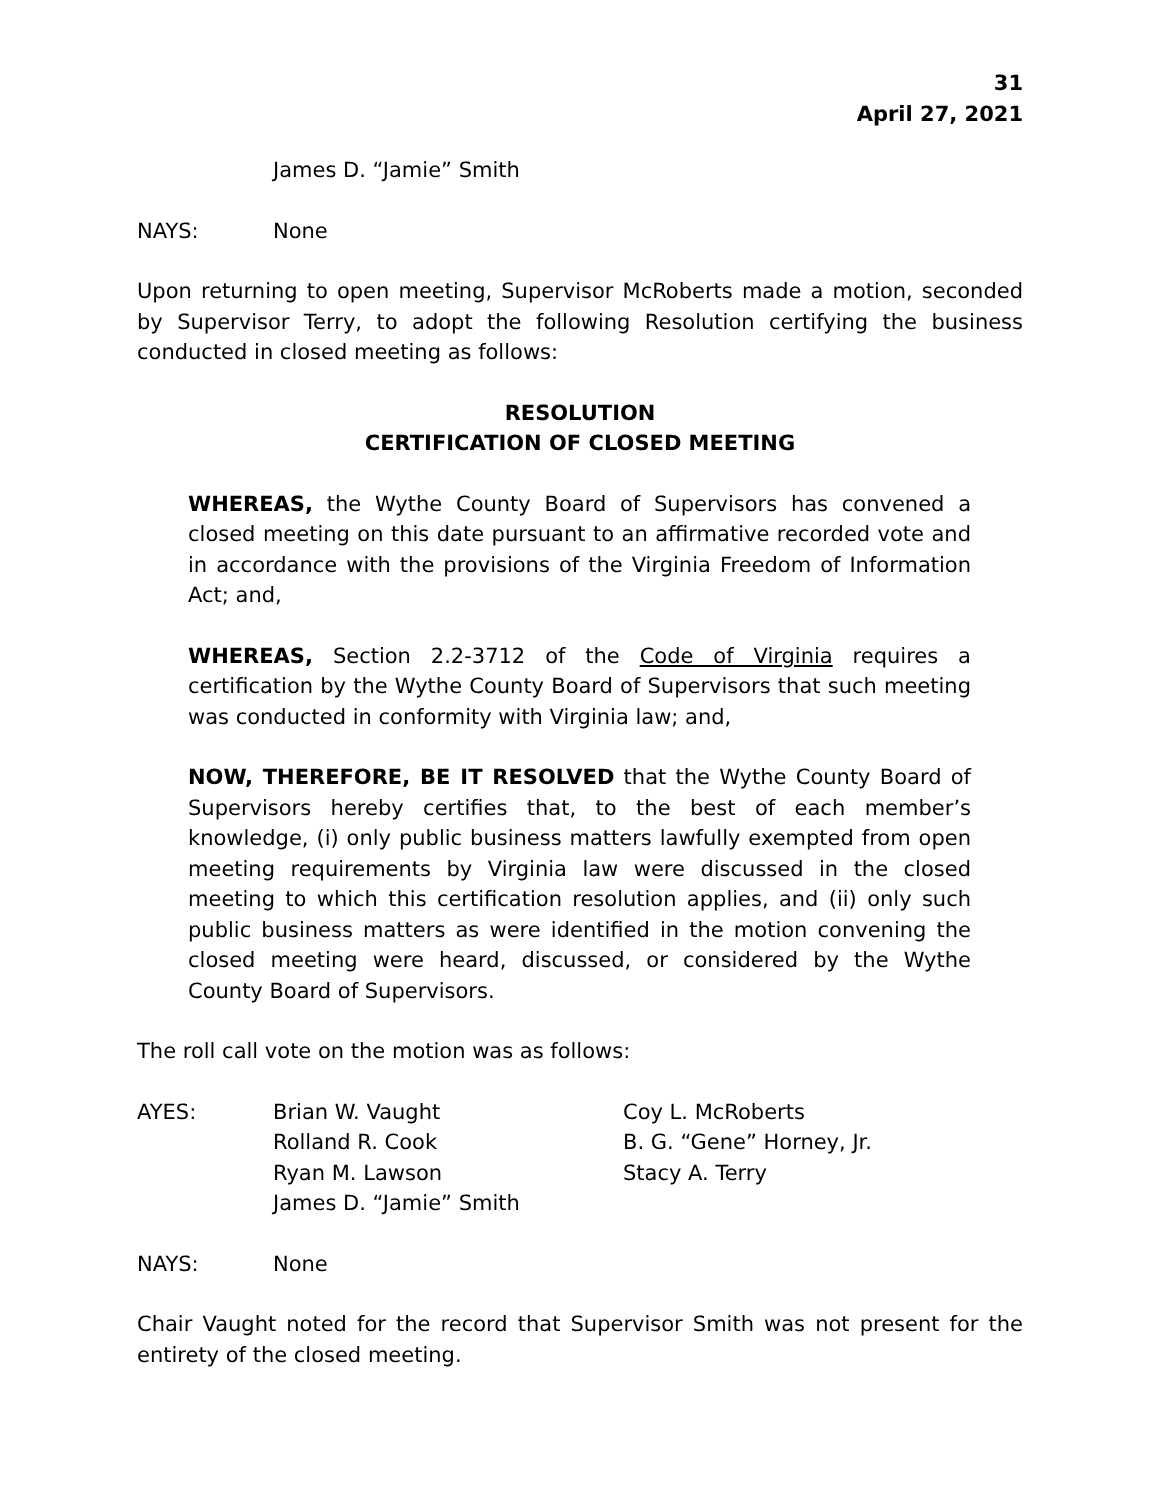31
April 27, 2021
James D. “Jamie” Smith
NAYS: None
Upon returning to open meeting, Supervisor McRoberts made a motion, seconded by Supervisor Terry, to adopt the following Resolution certifying the business conducted in closed meeting as follows:
RESOLUTION
CERTIFICATION OF CLOSED MEETING
WHEREAS, the Wythe County Board of Supervisors has convened a closed meeting on this date pursuant to an affirmative recorded vote and in accordance with the provisions of the Virginia Freedom of Information Act; and,
WHEREAS, Section 2.2-3712 of the Code of Virginia requires a certification by the Wythe County Board of Supervisors that such meeting was conducted in conformity with Virginia law; and,
NOW, THEREFORE, BE IT RESOLVED that the Wythe County Board of Supervisors hereby certifies that, to the best of each member’s knowledge, (i) only public business matters lawfully exempted from open meeting requirements by Virginia law were discussed in the closed meeting to which this certification resolution applies, and (ii) only such public business matters as were identified in the motion convening the closed meeting were heard, discussed, or considered by the Wythe County Board of Supervisors.
The roll call vote on the motion was as follows:
AYES: Brian W. Vaught Coy L. McRoberts
Rolland R. Cook B. G. “Gene” Horney, Jr.
Ryan M. Lawson Stacy A. Terry
James D. “Jamie” Smith
NAYS: None
Chair Vaught noted for the record that Supervisor Smith was not present for the entirety of the closed meeting.